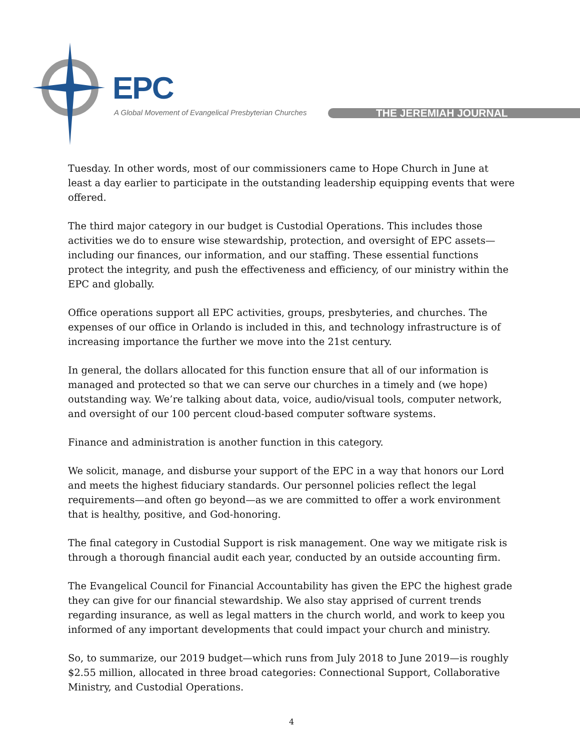EPC
A Global Movement of Evangelical Presbyterian Churches
THE JEREMIAH JOURNAL
Tuesday. In other words, most of our commissioners came to Hope Church in June at least a day earlier to participate in the outstanding leadership equipping events that were offered.
The third major category in our budget is Custodial Operations. This includes those activities we do to ensure wise stewardship, protection, and oversight of EPC assets—including our finances, our information, and our staffing. These essential functions protect the integrity, and push the effectiveness and efficiency, of our ministry within the EPC and globally.
Office operations support all EPC activities, groups, presbyteries, and churches. The expenses of our office in Orlando is included in this, and technology infrastructure is of increasing importance the further we move into the 21st century.
In general, the dollars allocated for this function ensure that all of our information is managed and protected so that we can serve our churches in a timely and (we hope) outstanding way. We’re talking about data, voice, audio/visual tools, computer network, and oversight of our 100 percent cloud-based computer software systems.
Finance and administration is another function in this category.
We solicit, manage, and disburse your support of the EPC in a way that honors our Lord and meets the highest fiduciary standards. Our personnel policies reflect the legal requirements—and often go beyond—as we are committed to offer a work environment that is healthy, positive, and God-honoring.
The final category in Custodial Support is risk management. One way we mitigate risk is through a thorough financial audit each year, conducted by an outside accounting firm.
The Evangelical Council for Financial Accountability has given the EPC the highest grade they can give for our financial stewardship. We also stay apprised of current trends regarding insurance, as well as legal matters in the church world, and work to keep you informed of any important developments that could impact your church and ministry.
So, to summarize, our 2019 budget—which runs from July 2018 to June 2019—is roughly $2.55 million, allocated in three broad categories: Connectional Support, Collaborative Ministry, and Custodial Operations.
4